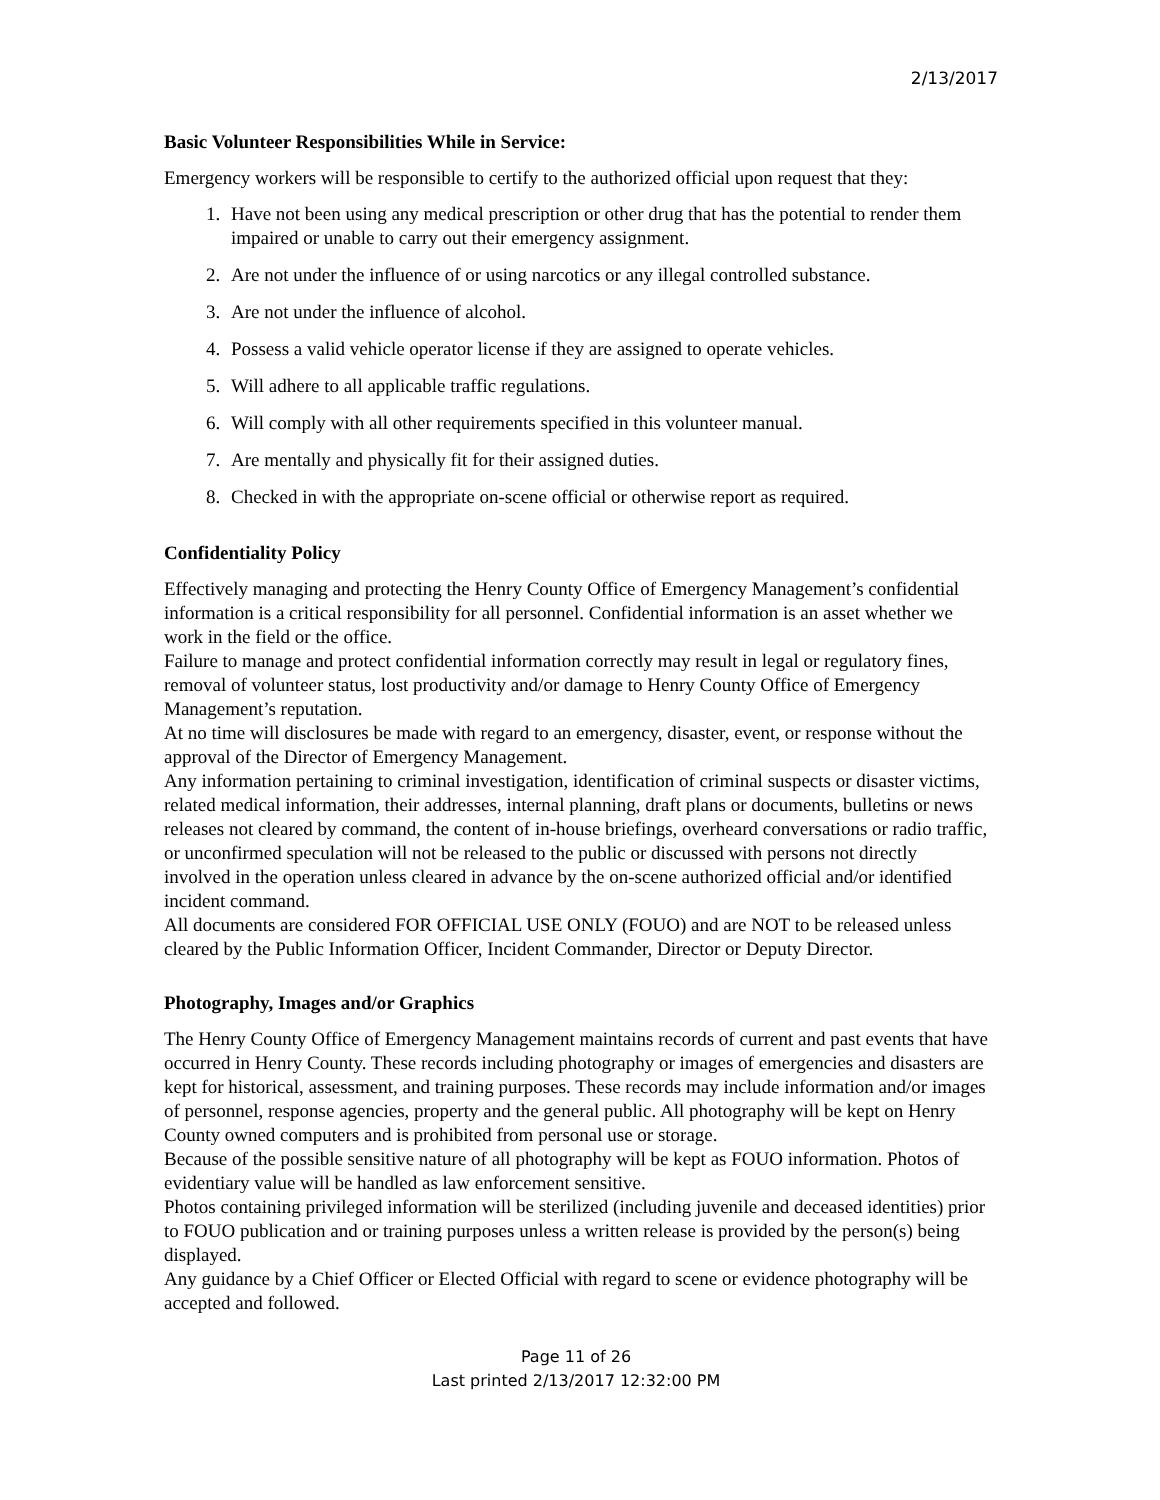2/13/2017
Basic Volunteer Responsibilities While in Service:
Emergency workers will be responsible to certify to the authorized official upon request that they:
1. Have not been using any medical prescription or other drug that has the potential to render them impaired or unable to carry out their emergency assignment.
2. Are not under the influence of or using narcotics or any illegal controlled substance.
3. Are not under the influence of alcohol.
4. Possess a valid vehicle operator license if they are assigned to operate vehicles.
5. Will adhere to all applicable traffic regulations.
6. Will comply with all other requirements specified in this volunteer manual.
7. Are mentally and physically fit for their assigned duties.
8. Checked in with the appropriate on-scene official or otherwise report as required.
Confidentiality Policy
Effectively managing and protecting the Henry County Office of Emergency Management’s confidential information is a critical responsibility for all personnel. Confidential information is an asset whether we work in the field or the office.
Failure to manage and protect confidential information correctly may result in legal or regulatory fines, removal of volunteer status, lost productivity and/or damage to Henry County Office of Emergency Management’s reputation.
At no time will disclosures be made with regard to an emergency, disaster, event, or response without the approval of the Director of Emergency Management.
Any information pertaining to criminal investigation, identification of criminal suspects or disaster victims, related medical information, their addresses, internal planning, draft plans or documents, bulletins or news releases not cleared by command, the content of in-house briefings, overheard conversations or radio traffic, or unconfirmed speculation will not be released to the public or discussed with persons not directly involved in the operation unless cleared in advance by the on-scene authorized official and/or identified incident command.
All documents are considered FOR OFFICIAL USE ONLY (FOUO) and are NOT to be released unless cleared by the Public Information Officer, Incident Commander, Director or Deputy Director.
Photography, Images and/or Graphics
The Henry County Office of Emergency Management maintains records of current and past events that have occurred in Henry County. These records including photography or images of emergencies and disasters are kept for historical, assessment, and training purposes. These records may include information and/or images of personnel, response agencies, property and the general public. All photography will be kept on Henry County owned computers and is prohibited from personal use or storage.
Because of the possible sensitive nature of all photography will be kept as FOUO information. Photos of evidentiary value will be handled as law enforcement sensitive.
Photos containing privileged information will be sterilized (including juvenile and deceased identities) prior to FOUO publication and or training purposes unless a written release is provided by the person(s) being displayed.
Any guidance by a Chief Officer or Elected Official with regard to scene or evidence photography will be accepted and followed.
Page 11 of 26
Last printed 2/13/2017 12:32:00 PM